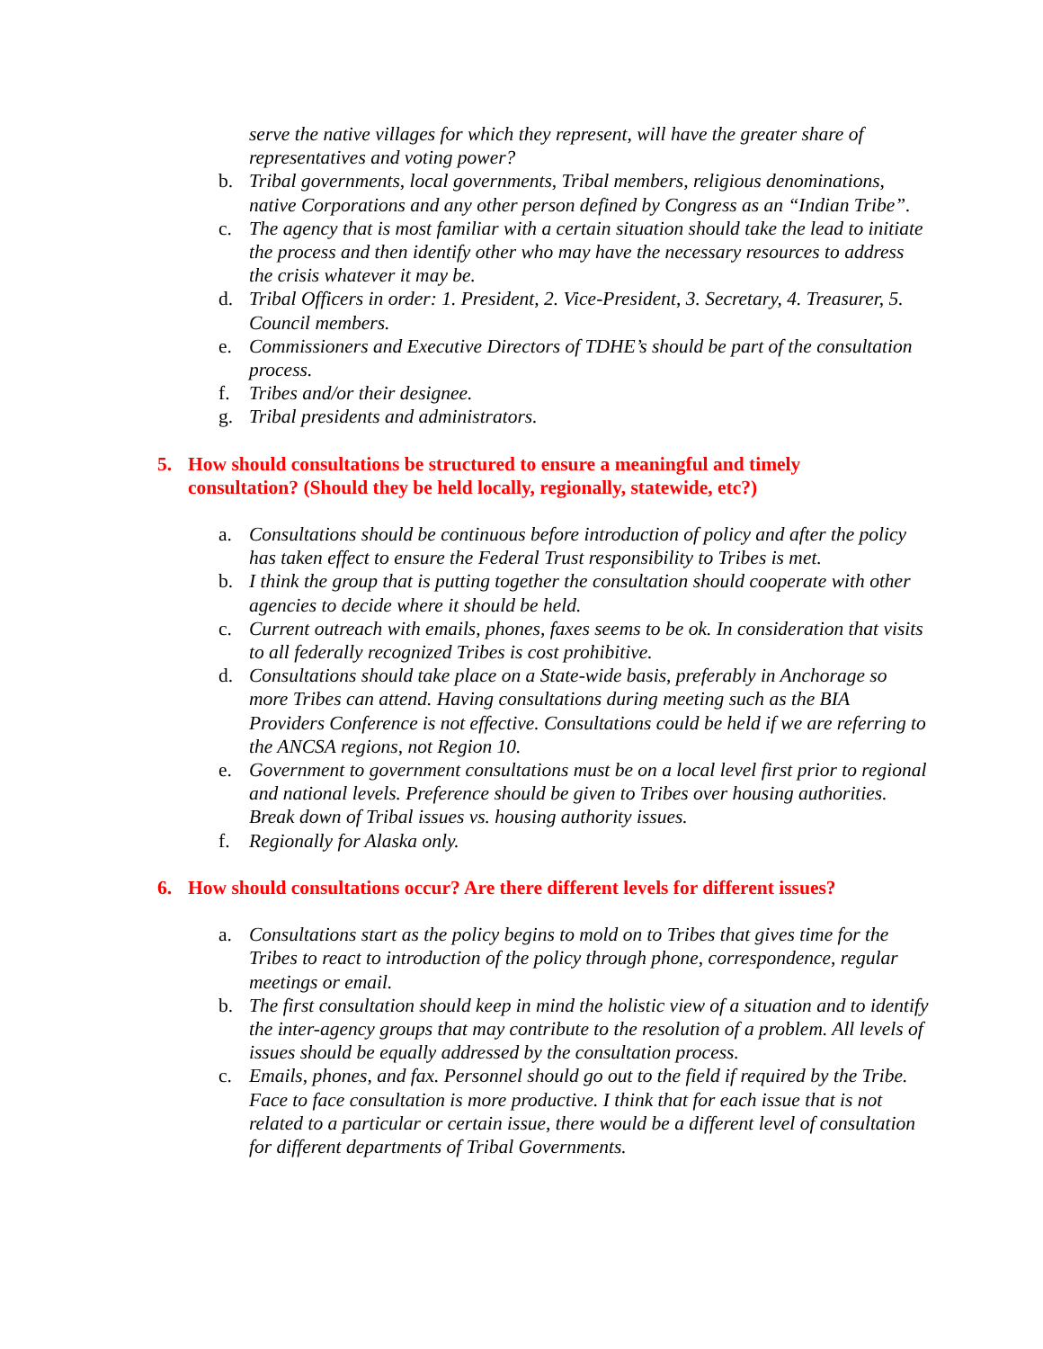serve the native villages for which they represent, will have the greater share of representatives and voting power?
b. Tribal governments, local governments, Tribal members, religious denominations, native Corporations and any other person defined by Congress as an “Indian Tribe”.
c. The agency that is most familiar with a certain situation should take the lead to initiate the process and then identify other who may have the necessary resources to address the crisis whatever it may be.
d. Tribal Officers in order: 1. President, 2. Vice-President, 3. Secretary, 4. Treasurer, 5. Council members.
e. Commissioners and Executive Directors of TDHE’s should be part of the consultation process.
f. Tribes and/or their designee.
g. Tribal presidents and administrators.
5. How should consultations be structured to ensure a meaningful and timely consultation? (Should they be held locally, regionally, statewide, etc?)
a. Consultations should be continuous before introduction of policy and after the policy has taken effect to ensure the Federal Trust responsibility to Tribes is met.
b. I think the group that is putting together the consultation should cooperate with other agencies to decide where it should be held.
c. Current outreach with emails, phones, faxes seems to be ok. In consideration that visits to all federally recognized Tribes is cost prohibitive.
d. Consultations should take place on a State-wide basis, preferably in Anchorage so more Tribes can attend. Having consultations during meeting such as the BIA Providers Conference is not effective. Consultations could be held if we are referring to the ANCSA regions, not Region 10.
e. Government to government consultations must be on a local level first prior to regional and national levels. Preference should be given to Tribes over housing authorities. Break down of Tribal issues vs. housing authority issues.
f. Regionally for Alaska only.
6. How should consultations occur? Are there different levels for different issues?
a. Consultations start as the policy begins to mold on to Tribes that gives time for the Tribes to react to introduction of the policy through phone, correspondence, regular meetings or email.
b. The first consultation should keep in mind the holistic view of a situation and to identify the inter-agency groups that may contribute to the resolution of a problem. All levels of issues should be equally addressed by the consultation process.
c. Emails, phones, and fax. Personnel should go out to the field if required by the Tribe. Face to face consultation is more productive. I think that for each issue that is not related to a particular or certain issue, there would be a different level of consultation for different departments of Tribal Governments.